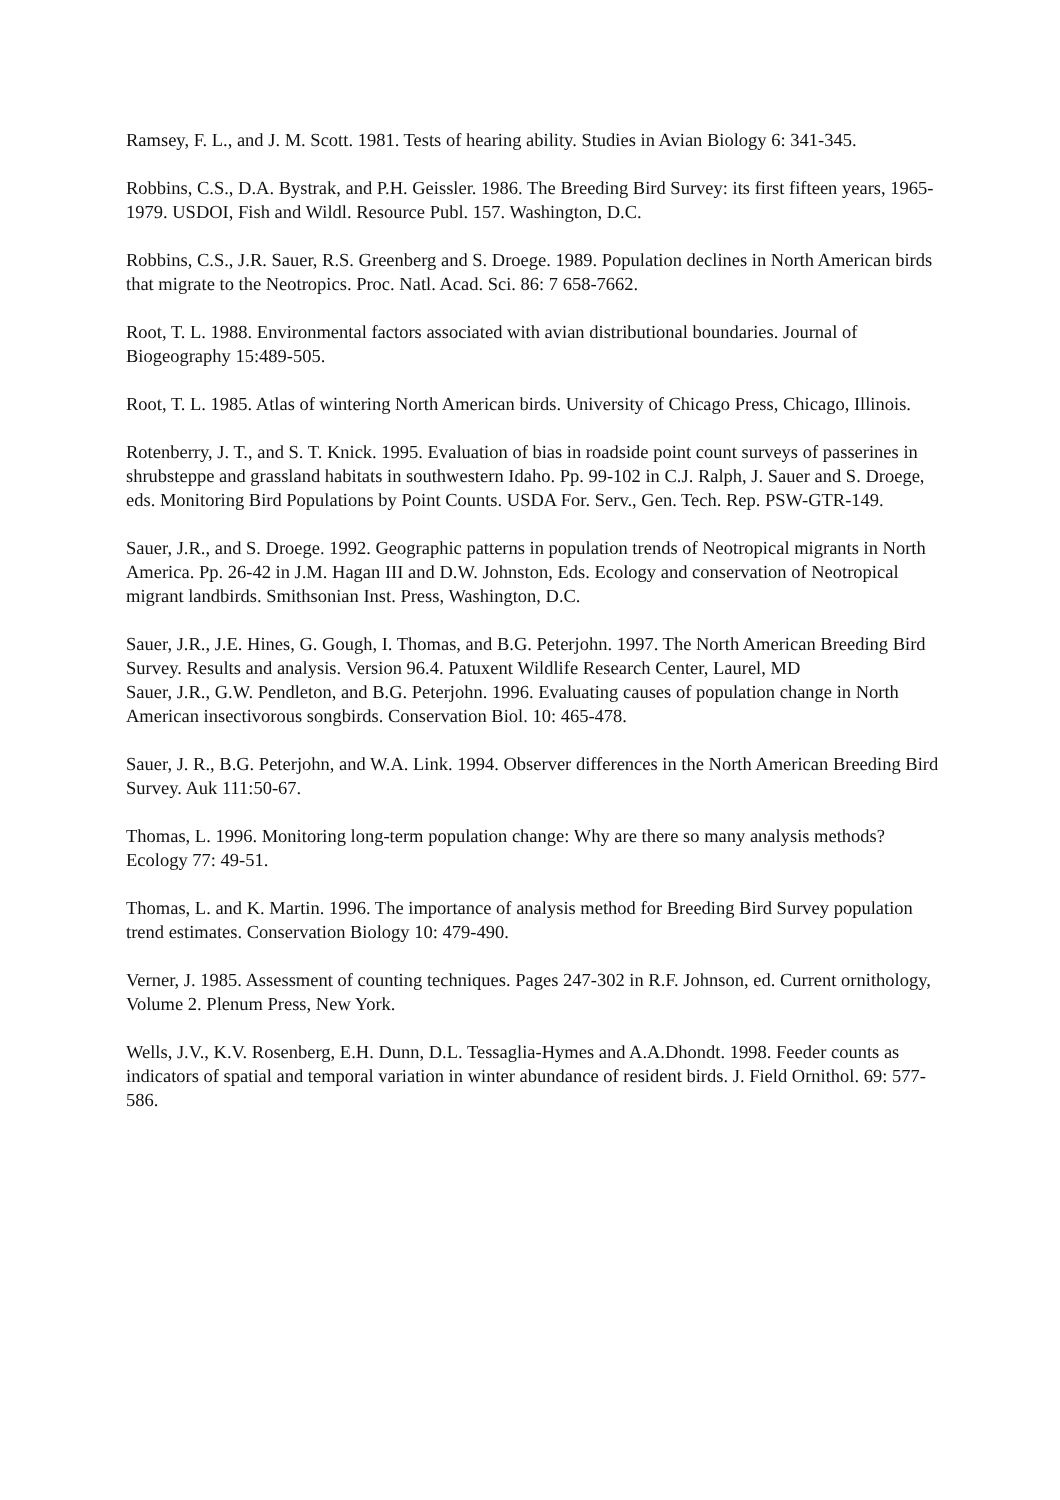Ramsey, F. L., and J. M. Scott. 1981. Tests of hearing ability. Studies in Avian Biology 6: 341-345.
Robbins, C.S., D.A. Bystrak, and P.H. Geissler. 1986. The Breeding Bird Survey: its first fifteen years, 1965-1979. USDOI, Fish and Wildl. Resource Publ. 157. Washington, D.C.
Robbins, C.S., J.R. Sauer, R.S. Greenberg and S. Droege. 1989. Population declines in North American birds that migrate to the Neotropics. Proc. Natl. Acad. Sci. 86: 7 658-7662.
Root, T. L. 1988. Environmental factors associated with avian distributional boundaries. Journal of Biogeography 15:489-505.
Root, T. L. 1985. Atlas of wintering North American birds. University of Chicago Press, Chicago, Illinois.
Rotenberry, J. T., and S. T. Knick. 1995. Evaluation of bias in roadside point count surveys of passerines in shrubsteppe and grassland habitats in southwestern Idaho. Pp. 99-102 in C.J. Ralph, J. Sauer and S. Droege, eds. Monitoring Bird Populations by Point Counts. USDA For. Serv., Gen. Tech. Rep. PSW-GTR-149.
Sauer, J.R., and S. Droege. 1992. Geographic patterns in population trends of Neotropical migrants in North America. Pp. 26-42 in J.M. Hagan III and D.W. Johnston, Eds. Ecology and conservation of Neotropical migrant landbirds. Smithsonian Inst. Press, Washington, D.C.
Sauer, J.R., J.E. Hines, G. Gough, I. Thomas, and B.G. Peterjohn. 1997. The North American Breeding Bird Survey. Results and analysis. Version 96.4. Patuxent Wildlife Research Center, Laurel, MD
Sauer, J.R., G.W. Pendleton, and B.G. Peterjohn. 1996. Evaluating causes of population change in North American insectivorous songbirds. Conservation Biol. 10: 465-478.
Sauer, J. R., B.G. Peterjohn, and W.A. Link. 1994. Observer differences in the North American Breeding Bird Survey. Auk 111:50-67.
Thomas, L. 1996. Monitoring long-term population change: Why are there so many analysis methods? Ecology 77: 49-51.
Thomas, L. and K. Martin. 1996. The importance of analysis method for Breeding Bird Survey population trend estimates. Conservation Biology 10: 479-490.
Verner, J. 1985. Assessment of counting techniques. Pages 247-302 in R.F. Johnson, ed. Current ornithology, Volume 2. Plenum Press, New York.
Wells, J.V., K.V. Rosenberg, E.H. Dunn, D.L. Tessaglia-Hymes and A.A.Dhondt. 1998. Feeder counts as indicators of spatial and temporal variation in winter abundance of resident birds. J. Field Ornithol. 69: 577-586.